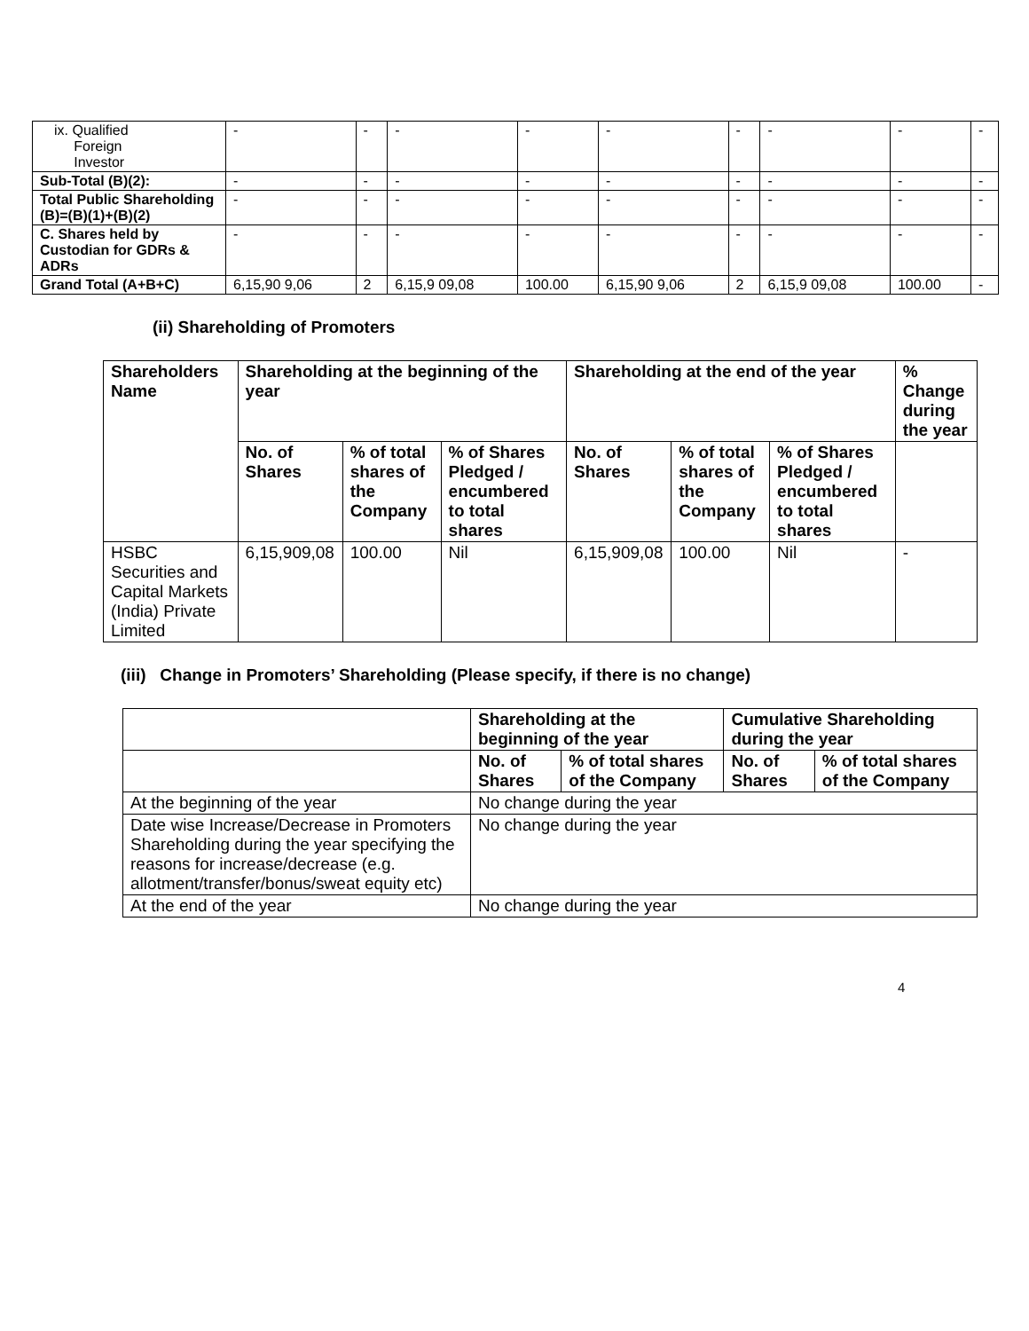| ix. Qualified Foreign Investor | - | - | - | - | - | - | - | - | - |
| Sub-Total (B)(2): | - | - | - | - | - | - | - | - | - |
| Total Public Shareholding (B)=(B)(1)+(B)(2) | - | - | - | - | - | - | - | - | - |
| C. Shares held by Custodian for GDRs & ADRs | - | - | - | - | - | - | - | - | - |
| Grand Total (A+B+C) | 6,15,90 9,06 | 2 | 6,15,9 09,08 | 100.00 | 6,15,90 9,06 | 2 | 6,15,9 09,08 | 100.00 | - |
(ii) Shareholding of Promoters
| Shareholders Name | Shareholding at the beginning of the year | | | Shareholding at the end of the year | | | % Change during the year |
| --- | --- | --- | --- | --- | --- | --- | --- |
| | No. of Shares | % of total shares of the Company | % of Shares Pledged / encumbered to total shares | No. of Shares | % of total shares of the Company | % of Shares Pledged / encumbered to total shares | |
| HSBC Securities and Capital Markets (India) Private Limited | 6,15,909,08 | 100.00 | Nil | 6,15,909,08 | 100.00 | Nil | - |
(iii) Change in Promoters’ Shareholding (Please specify, if there is no change)
| | Shareholding at the beginning of the year | | Cumulative Shareholding during the year | |
| | No. of Shares | % of total shares of the Company | No. of Shares | % of total shares of the Company |
| At the beginning of the year | No change during the year | | | |
| Date wise Increase/Decrease in Promoters Shareholding during the year specifying the reasons for increase/decrease (e.g. allotment/transfer/bonus/sweat equity etc) | No change during the year | | | |
| At the end of the year | No change during the year | | | |
4